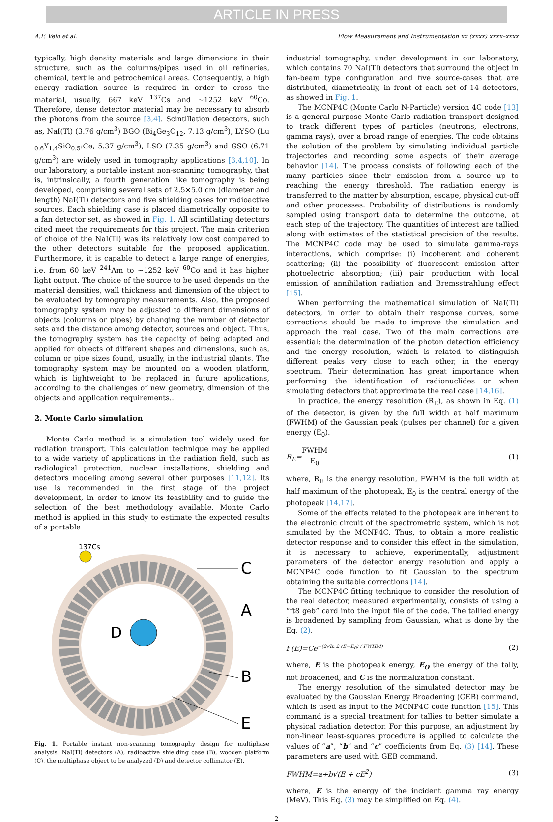ARTICLE IN PRESS
A.F. Velo et al. Flow Measurement and Instrumentation xx (xxxx) xxxx–xxxx
typically, high density materials and large dimensions in their structure, such as the columns/pipes used in oil refineries, chemical, textile and petrochemical areas. Consequently, a high energy radiation source is required in order to cross the material, usually, 667 keV <sup>137</sup>Cs and ~1252 keV <sup>60</sup>Co. Therefore, dense detector material may be necessary to absorb the photons from the source [3,4]. Scintillation detectors, such as, NaI(Tl) (3.76 g/cm<sup>3</sup>) BGO (Bi<sub>4</sub>Ge<sub>3</sub>O<sub>12</sub>, 7.13 g/cm<sup>3</sup>), LYSO (Lu <sub>0.6</sub>Y<sub>1.4</sub>SiO<sub>0.5</sub>:Ce, 5.37 g/cm<sup>3</sup>), LSO (7.35 g/cm<sup>3</sup>) and GSO (6.71 g/cm<sup>3</sup>) are widely used in tomography applications [3,4,10]. In our laboratory, a portable instant non-scanning tomography, that is, intrinsically, a fourth generation like tomography is being developed, comprising several sets of 2.5×5.0 cm (diameter and length) NaI(Tl) detectors and five shielding cases for radioactive sources. Each shielding case is placed diametrically opposite to a fan detector set, as showed in Fig. 1. All scintillating detectors cited meet the requirements for this project. The main criterion of choice of the NaI(Tl) was its relatively low cost compared to the other detectors suitable for the proposed application. Furthermore, it is capable to detect a large range of energies, i.e. from 60 keV <sup>241</sup>Am to ~1252 keV <sup>60</sup>Co and it has higher light output. The choice of the source to be used depends on the material densities, wall thickness and dimension of the object to be evaluated by tomography measurements. Also, the proposed tomography system may be adjusted to different dimensions of objects (columns or pipes) by changing the number of detector sets and the distance among detector, sources and object. Thus, the tomography system has the capacity of being adapted and applied for objects of different shapes and dimensions, such as, column or pipe sizes found, usually, in the industrial plants. The tomography system may be mounted on a wooden platform, which is lightweight to be replaced in future applications, according to the challenges of new geometry, dimension of the objects and application requirements..
2. Monte Carlo simulation
Monte Carlo method is a simulation tool widely used for radiation transport. This calculation technique may be applied to a wide variety of applications in the radiation field, such as radiological protection, nuclear installations, shielding and detectors modeling among several other purposes [11,12]. Its use is recommended in the first stage of the project development, in order to know its feasibility and to guide the selection of the best methodology available. Monte Carlo method is applied in this study to estimate the expected results of a portable
137Cs
D
C
A
B
E
Fig. 1. Portable instant non-scanning tomography design for multiphase analysis. NaI(Tl) detectors (A), radioactive shielding case (B), wooden platform (C), the multiphase object to be analyzed (D) and detector collimator (E).
industrial tomography, under development in our laboratory, which contains 70 NaI(Tl) detectors that surround the object in fan-beam type configuration and five source-cases that are distributed, diametrically, in front of each set of 14 detectors, as showed in Fig. 1.
The MCNP4C (Monte Carlo N-Particle) version 4C code [13] is a general purpose Monte Carlo radiation transport designed to track different types of particles (neutrons, electrons, gamma rays), over a broad range of energies. The code obtains the solution of the problem by simulating individual particle trajectories and recording some aspects of their average behavior [14]. The process consists of following each of the many particles since their emission from a source up to reaching the energy threshold. The radiation energy is transferred to the matter by absorption, escape, physical cut-off and other processes. Probability of distributions is randomly sampled using transport data to determine the outcome, at each step of the trajectory. The quantities of interest are tallied along with estimates of the statistical precision of the results. The MCNP4C code may be used to simulate gamma-rays interactions, which comprise: (i) incoherent and coherent scattering; (ii) the possibility of fluorescent emission after photoelectric absorption; (iii) pair production with local emission of annihilation radiation and Bremsstrahlung effect [15].
When performing the mathematical simulation of NaI(Tl) detectors, in order to obtain their response curves, some corrections should be made to improve the simulation and approach the real case. Two of the main corrections are essential: the determination of the photon detection efficiency and the energy resolution, which is related to distinguish different peaks very close to each other, in the energy spectrum. Their determination has great importance when performing the identification of radionuclides or when simulating detectors that approximate the real case [14,16].
In practice, the energy resolution (R<sub>E</sub>), as shown in Eq. (1) of the detector, is given by the full width at half maximum (FWHM) of the Gaussian peak (pulses per channel) for a given energy (E<sub>0</sub>).
R<sub>E</sub>=FWHM E<sub>0</sub> (1)
where, R<sub>E</sub> is the energy resolution, FWHM is the full width at half maximum of the photopeak, E<sub>0</sub> is the central energy of the photopeak [14,17].
Some of the effects related to the photopeak are inherent to the electronic circuit of the spectrometric system, which is not simulated by the MCNP4C. Thus, to obtain a more realistic detector response and to consider this effect in the simulation, it is necessary to achieve, experimentally, adjustment parameters of the detector energy resolution and apply a MCNP4C code function to fit Gaussian to the spectrum obtaining the suitable corrections [14].
The MCNP4C fitting technique to consider the resolution of the real detector, measured experimentally, consists of using a “ft8 geb” card into the input file of the code. The tallied energy is broadened by sampling from Gaussian, what is done by the Eq. (2).
f (E)=Ce<sup>−(2√ln 2 (E−E<sub>0</sub>) / FWHM)</sup> (2)
where, E is the photopeak energy, E<sub>O</sub> the energy of the tally, not broadened, and C is the normalization constant.
The energy resolution of the simulated detector may be evaluated by the Gaussian Energy Broadening (GEB) command, which is used as input to the MCNP4C code function [15]. This command is a special treatment for tallies to better simulate a physical radiation detector. For this purpose, an adjustment by non-linear least-squares procedure is applied to calculate the values of “a”, “b” and “c” coefficients from Eq. (3) [14]. These parameters are used with GEB command.
FWHM=a+b√(E + cE<sup>2</sup>) (3)
where, E is the energy of the incident gamma ray energy (MeV). This Eq. (3) may be simplified on Eq. (4).
2